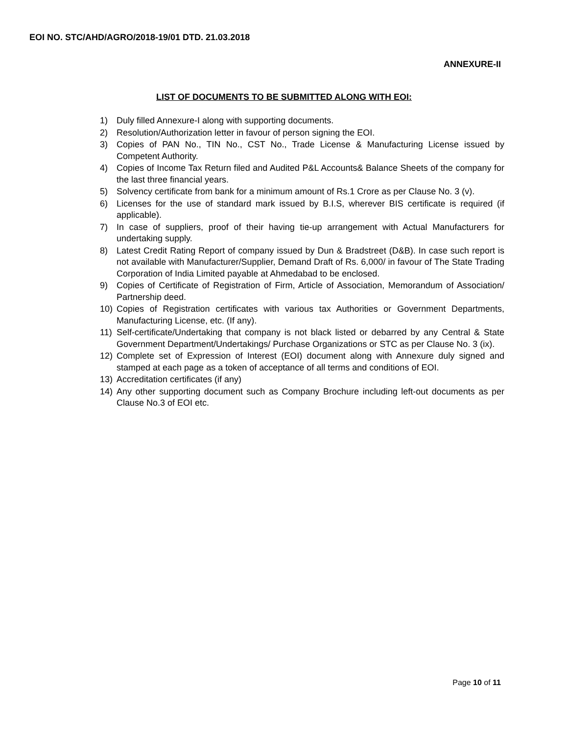EOI NO. STC/AHD/AGRO/2018-19/01 DTD. 21.03.2018
ANNEXURE-II
LIST OF DOCUMENTS TO BE SUBMITTED ALONG WITH EOI:
1) Duly filled Annexure-I along with supporting documents.
2) Resolution/Authorization letter in favour of person signing the EOI.
3) Copies of PAN No., TIN No., CST No., Trade License & Manufacturing License issued by Competent Authority.
4) Copies of Income Tax Return filed and Audited P&L Accounts& Balance Sheets of the company for the last three financial years.
5) Solvency certificate from bank for a minimum amount of Rs.1 Crore as per Clause No. 3 (v).
6) Licenses for the use of standard mark issued by B.I.S, wherever BIS certificate is required (if applicable).
7) In case of suppliers, proof of their having tie-up arrangement with Actual Manufacturers for undertaking supply.
8) Latest Credit Rating Report of company issued by Dun & Bradstreet (D&B). In case such report is not available with Manufacturer/Supplier, Demand Draft of Rs. 6,000/ in favour of The State Trading Corporation of India Limited payable at Ahmedabad to be enclosed.
9) Copies of Certificate of Registration of Firm, Article of Association, Memorandum of Association/ Partnership deed.
10) Copies of Registration certificates with various tax Authorities or Government Departments, Manufacturing License, etc. (If any).
11) Self-certificate/Undertaking that company is not black listed or debarred by any Central & State Government Department/Undertakings/ Purchase Organizations or STC as per Clause No. 3 (ix).
12) Complete set of Expression of Interest (EOI) document along with Annexure duly signed and stamped at each page as a token of acceptance of all terms and conditions of EOI.
13) Accreditation certificates (if any)
14) Any other supporting document such as Company Brochure including left-out documents as per Clause No.3 of EOI etc.
Page 10 of 11